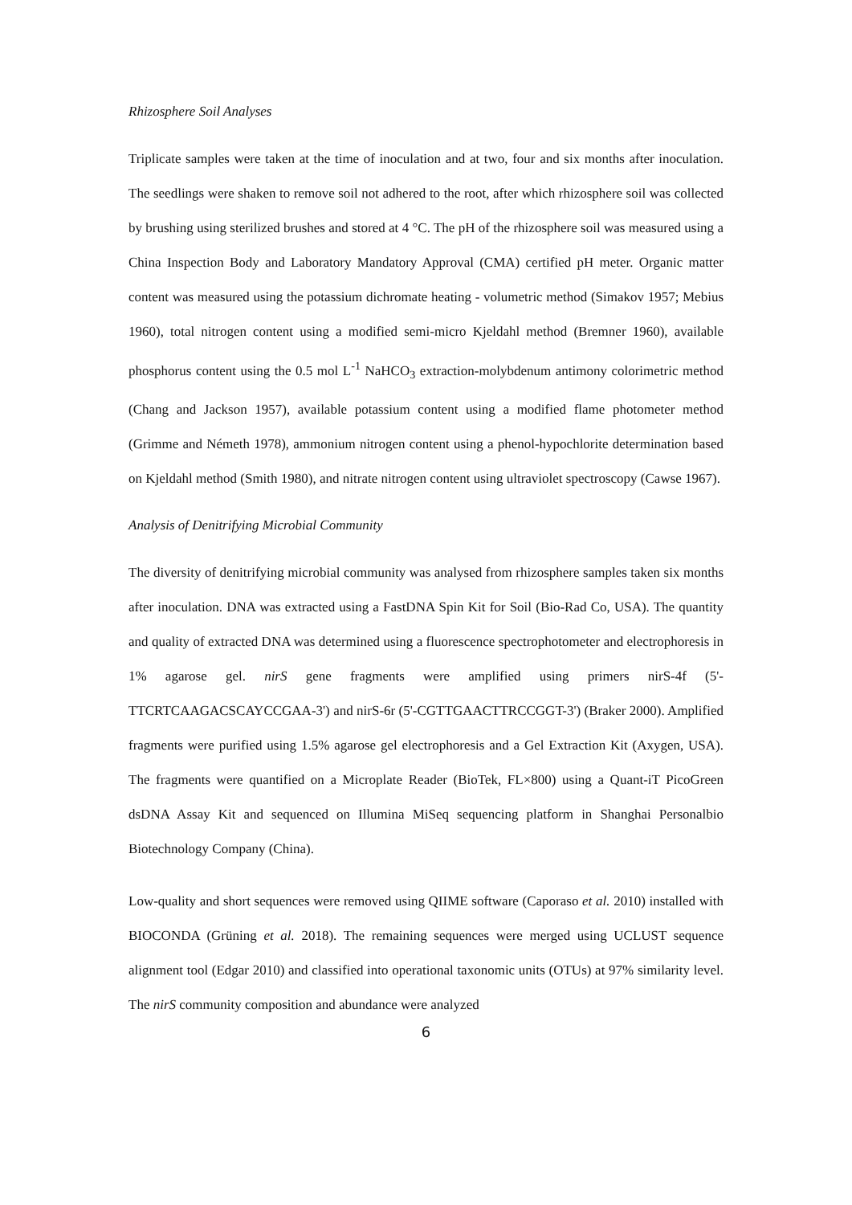Rhizosphere Soil Analyses
Triplicate samples were taken at the time of inoculation and at two, four and six months after inoculation. The seedlings were shaken to remove soil not adhered to the root, after which rhizosphere soil was collected by brushing using sterilized brushes and stored at 4 °C. The pH of the rhizosphere soil was measured using a China Inspection Body and Laboratory Mandatory Approval (CMA) certified pH meter. Organic matter content was measured using the potassium dichromate heating - volumetric method (Simakov 1957; Mebius 1960), total nitrogen content using a modified semi-micro Kjeldahl method (Bremner 1960), available phosphorus content using the 0.5 mol L<sup>-1</sup> NaHCO<sub>3</sub> extraction-molybdenum antimony colorimetric method (Chang and Jackson 1957), available potassium content using a modified flame photometer method (Grimme and Németh 1978), ammonium nitrogen content using a phenol-hypochlorite determination based on Kjeldahl method (Smith 1980), and nitrate nitrogen content using ultraviolet spectroscopy (Cawse 1967).
Analysis of Denitrifying Microbial Community
The diversity of denitrifying microbial community was analysed from rhizosphere samples taken six months after inoculation. DNA was extracted using a FastDNA Spin Kit for Soil (Bio-Rad Co, USA). The quantity and quality of extracted DNA was determined using a fluorescence spectrophotometer and electrophoresis in 1% agarose gel. nirS gene fragments were amplified using primers nirS-4f (5'-TTCRTCAAGACSCAYCCGAA-3') and nirS-6r (5'-CGTTGAACTTRCCGGT-3') (Braker 2000). Amplified fragments were purified using 1.5% agarose gel electrophoresis and a Gel Extraction Kit (Axygen, USA). The fragments were quantified on a Microplate Reader (BioTek, FL×800) using a Quant-iT PicoGreen dsDNA Assay Kit and sequenced on Illumina MiSeq sequencing platform in Shanghai Personalbio Biotechnology Company (China).
Low-quality and short sequences were removed using QIIME software (Caporaso et al. 2010) installed with BIOCONDA (Grüning et al. 2018). The remaining sequences were merged using UCLUST sequence alignment tool (Edgar 2010) and classified into operational taxonomic units (OTUs) at 97% similarity level. The nirS community composition and abundance were analyzed
6